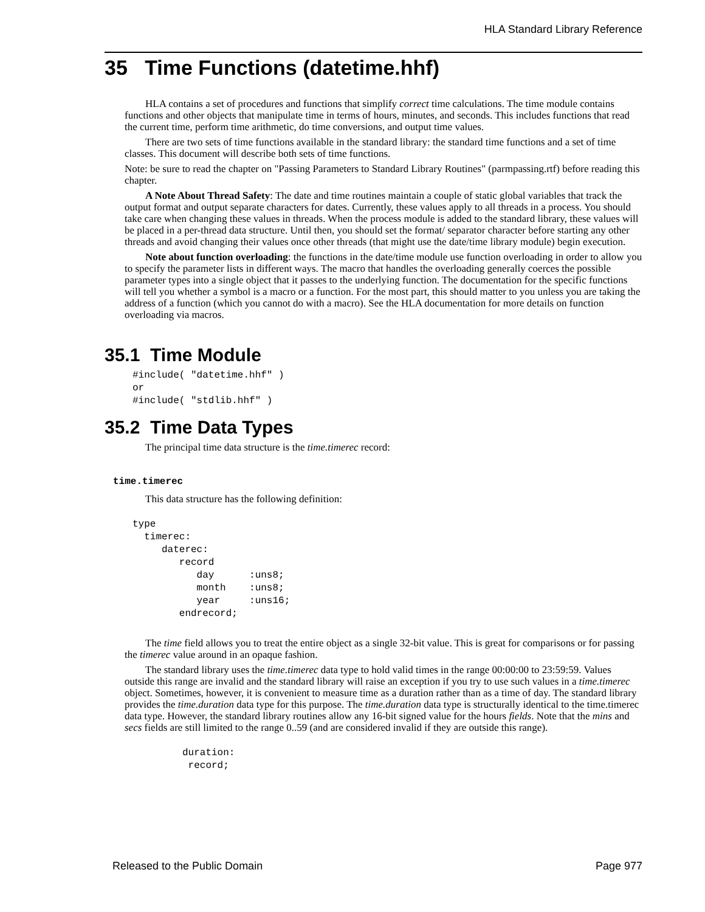HLA Standard Library Reference
35 Time Functions (datetime.hhf)
HLA contains a set of procedures and functions that simplify correct time calculations. The time module contains functions and other objects that manipulate time in terms of hours, minutes, and seconds. This includes functions that read the current time, perform time arithmetic, do time conversions, and output time values.
There are two sets of time functions available in the standard library: the standard time functions and a set of time classes. This document will describe both sets of time functions.
Note: be sure to read the chapter on "Passing Parameters to Standard Library Routines" (parmpassing.rtf) before reading this chapter.
A Note About Thread Safety: The date and time routines maintain a couple of static global variables that track the output format and output separate characters for dates. Currently, these values apply to all threads in a process. You should take care when changing these values in threads. When the process module is added to the standard library, these values will be placed in a per-thread data structure. Until then, you should set the format/ separator character before starting any other threads and avoid changing their values once other threads (that might use the date/time library module) begin execution.
Note about function overloading: the functions in the date/time module use function overloading in order to allow you to specify the parameter lists in different ways. The macro that handles the overloading generally coerces the possible parameter types into a single object that it passes to the underlying function. The documentation for the specific functions will tell you whether a symbol is a macro or a function. For the most part, this should matter to you unless you are taking the address of a function (which you cannot do with a macro). See the HLA documentation for more details on function overloading via macros.
35.1 Time Module
#include( "datetime.hhf" )
or
#include( "stdlib.hhf" )
35.2 Time Data Types
The principal time data structure is the time.timerec record:
time.timerec
This data structure has the following definition:
type
  timerec:
     daterec:
        record
           day      :uns8;
           month    :uns8;
           year     :uns16;
        endrecord;
The time field allows you to treat the entire object as a single 32-bit value. This is great for comparisons or for passing the timerec value around in an opaque fashion.
The standard library uses the time.timerec data type to hold valid times in the range 00:00:00 to 23:59:59. Values outside this range are invalid and the standard library will raise an exception if you try to use such values in a time.timerec object. Sometimes, however, it is convenient to measure time as a duration rather than as a time of day. The standard library provides the time.duration data type for this purpose. The time.duration data type is structurally identical to the time.timerec data type. However, the standard library routines allow any 16-bit signed value for the hours fields. Note that the mins and secs fields are still limited to the range 0..59 (and are considered invalid if they are outside this range).
duration:
 record;
Released to the Public Domain Page 977